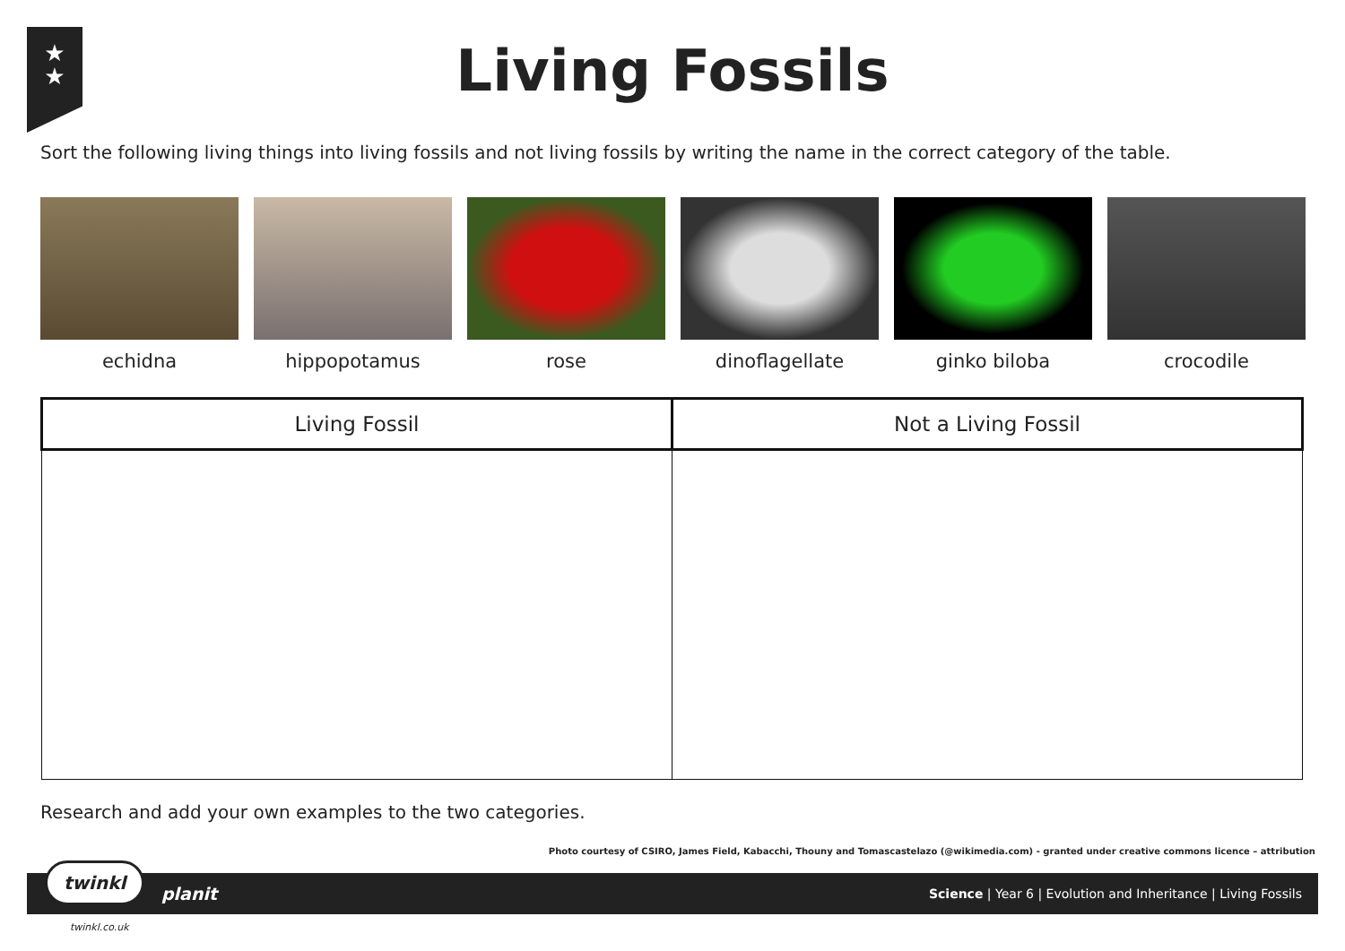★
★
Living Fossils
Sort the following living things into living fossils and not living fossils by writing the name in the correct category of the table.
echidna hippopotamus rose dinoflagellate ginko biloba crocodile
| Living Fossil | Not a Living Fossil |
| --- | --- |
Research and add your own examples to the two categories.
Photo courtesy of CSIRO, James Field, Kabacchi, Thouny and Tomascastelazo (@wikimedia.com) - granted under creative commons licence – attribution
planit Science | Year 6 | Evolution and Inheritance | Living Fossils
twinkl
twinkl.co.uk